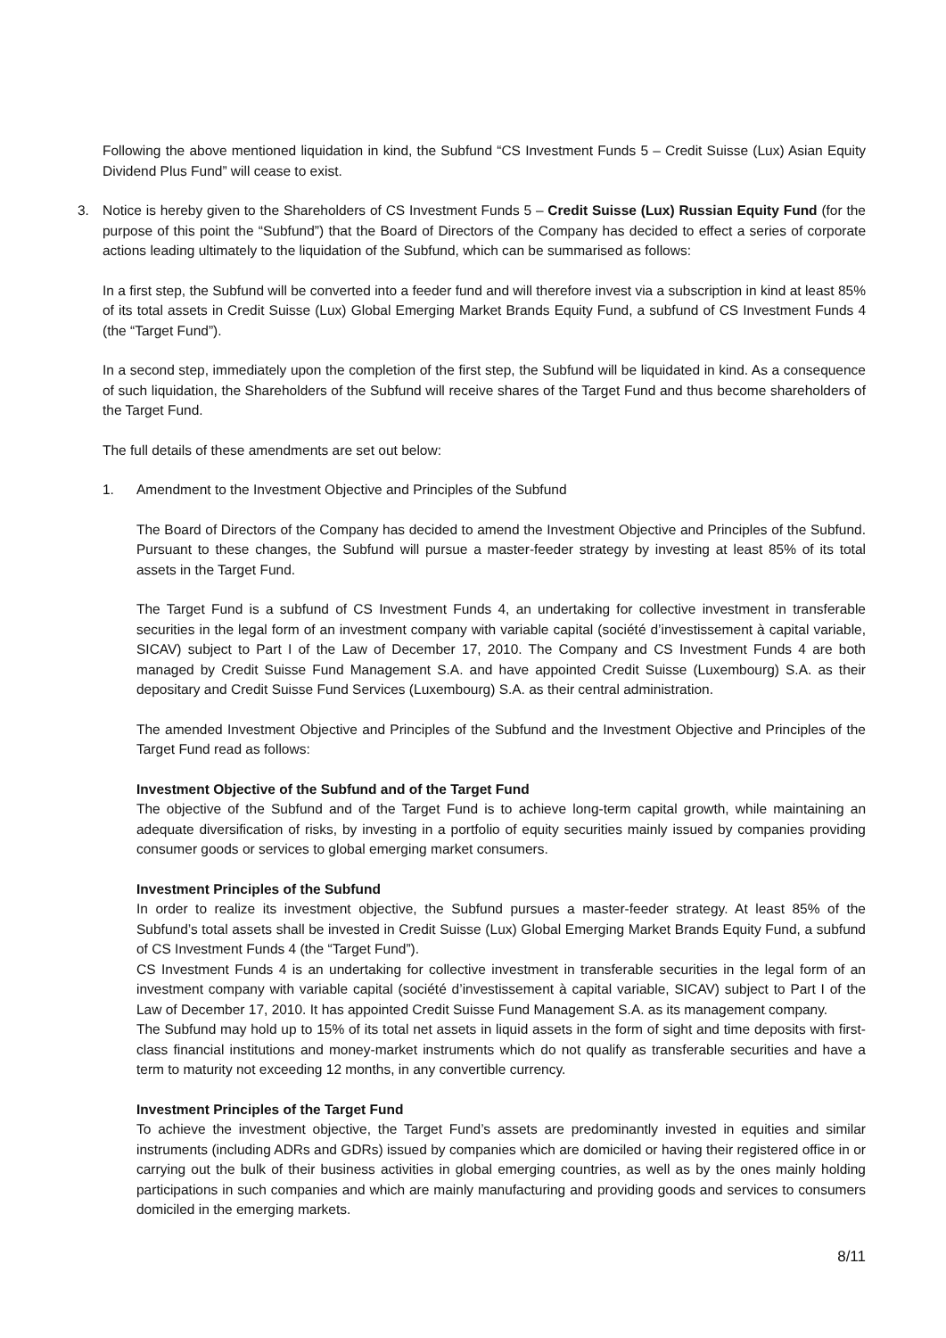Following the above mentioned liquidation in kind, the Subfund “CS Investment Funds 5 – Credit Suisse (Lux) Asian Equity Dividend Plus Fund” will cease to exist.
3. Notice is hereby given to the Shareholders of CS Investment Funds 5 – Credit Suisse (Lux) Russian Equity Fund (for the purpose of this point the “Subfund”) that the Board of Directors of the Company has decided to effect a series of corporate actions leading ultimately to the liquidation of the Subfund, which can be summarised as follows:
In a first step, the Subfund will be converted into a feeder fund and will therefore invest via a subscription in kind at least 85% of its total assets in Credit Suisse (Lux) Global Emerging Market Brands Equity Fund, a subfund of CS Investment Funds 4 (the “Target Fund”).
In a second step, immediately upon the completion of the first step, the Subfund will be liquidated in kind. As a consequence of such liquidation, the Shareholders of the Subfund will receive shares of the Target Fund and thus become shareholders of the Target Fund.
The full details of these amendments are set out below:
1. Amendment to the Investment Objective and Principles of the Subfund
The Board of Directors of the Company has decided to amend the Investment Objective and Principles of the Subfund. Pursuant to these changes, the Subfund will pursue a master-feeder strategy by investing at least 85% of its total assets in the Target Fund.
The Target Fund is a subfund of CS Investment Funds 4, an undertaking for collective investment in transferable securities in the legal form of an investment company with variable capital (société d’investissement à capital variable, SICAV) subject to Part I of the Law of December 17, 2010. The Company and CS Investment Funds 4 are both managed by Credit Suisse Fund Management S.A. and have appointed Credit Suisse (Luxembourg) S.A. as their depositary and Credit Suisse Fund Services (Luxembourg) S.A. as their central administration.
The amended Investment Objective and Principles of the Subfund and the Investment Objective and Principles of the Target Fund read as follows:
Investment Objective of the Subfund and of the Target Fund
The objective of the Subfund and of the Target Fund is to achieve long-term capital growth, while maintaining an adequate diversification of risks, by investing in a portfolio of equity securities mainly issued by companies providing consumer goods or services to global emerging market consumers.
Investment Principles of the Subfund
In order to realize its investment objective, the Subfund pursues a master-feeder strategy. At least 85% of the Subfund’s total assets shall be invested in Credit Suisse (Lux) Global Emerging Market Brands Equity Fund, a subfund of CS Investment Funds 4 (the “Target Fund”).
CS Investment Funds 4 is an undertaking for collective investment in transferable securities in the legal form of an investment company with variable capital (société d’investissement à capital variable, SICAV) subject to Part I of the Law of December 17, 2010. It has appointed Credit Suisse Fund Management S.A. as its management company.
The Subfund may hold up to 15% of its total net assets in liquid assets in the form of sight and time deposits with first-class financial institutions and money-market instruments which do not qualify as transferable securities and have a term to maturity not exceeding 12 months, in any convertible currency.
Investment Principles of the Target Fund
To achieve the investment objective, the Target Fund’s assets are predominantly invested in equities and similar instruments (including ADRs and GDRs) issued by companies which are domiciled or having their registered office in or carrying out the bulk of their business activities in global emerging countries, as well as by the ones mainly holding participations in such companies and which are mainly manufacturing and providing goods and services to consumers domiciled in the emerging markets.
8/11